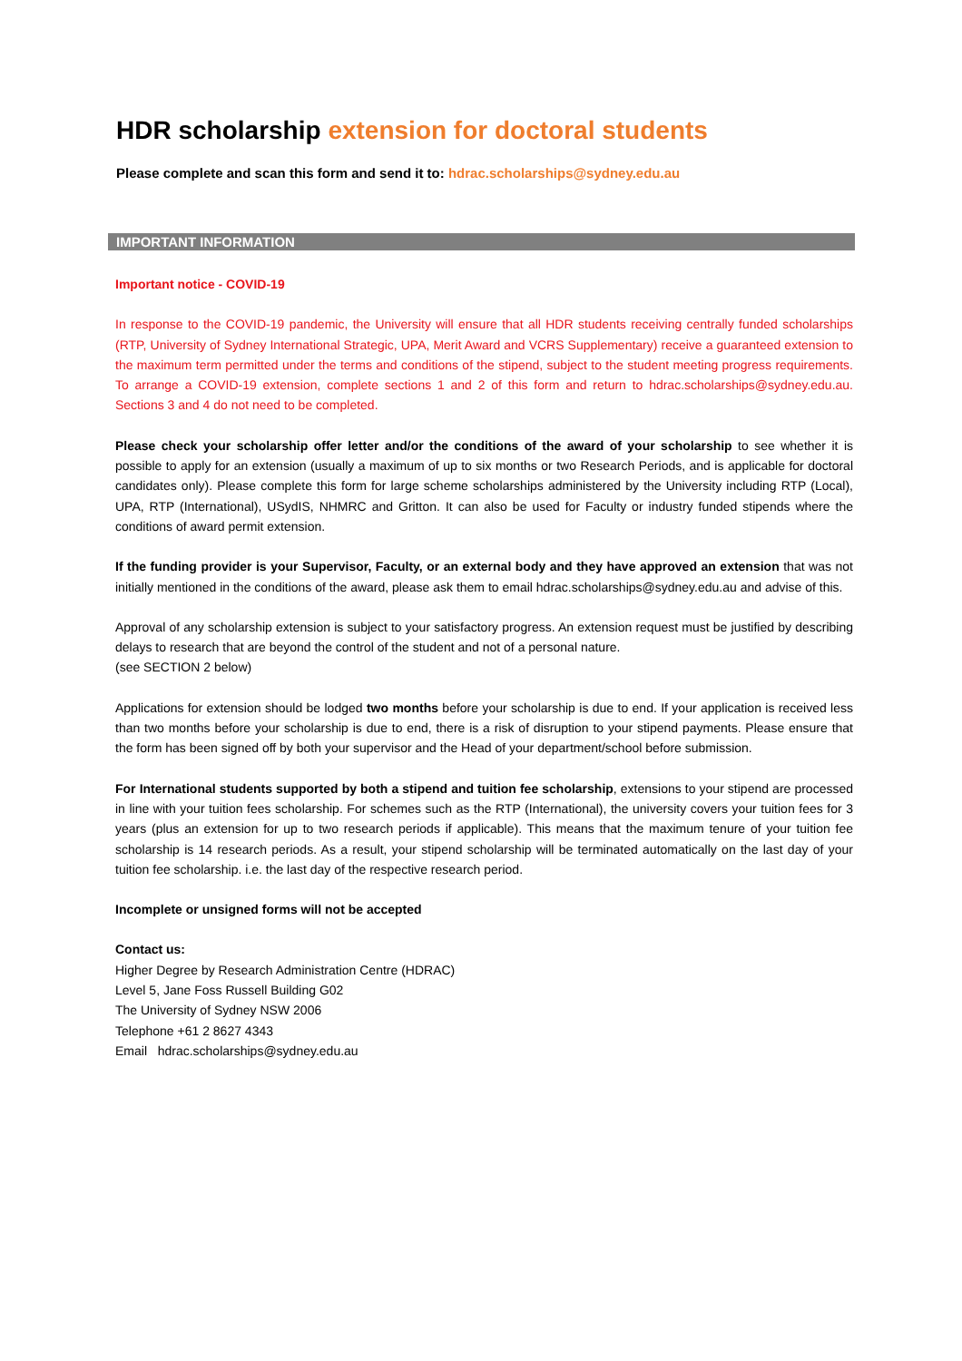HDR scholarship extension for doctoral students
Please complete and scan this form and send it to: hdrac.scholarships@sydney.edu.au
IMPORTANT INFORMATION
Important notice - COVID-19
In response to the COVID-19 pandemic, the University will ensure that all HDR students receiving centrally funded scholarships (RTP, University of Sydney International Strategic, UPA, Merit Award and VCRS Supplementary) receive a guaranteed extension to the maximum term permitted under the terms and conditions of the stipend, subject to the student meeting progress requirements. To arrange a COVID-19 extension, complete sections 1 and 2 of this form and return to hdrac.scholarships@sydney.edu.au. Sections 3 and 4 do not need to be completed.
Please check your scholarship offer letter and/or the conditions of the award of your scholarship to see whether it is possible to apply for an extension (usually a maximum of up to six months or two Research Periods, and is applicable for doctoral candidates only). Please complete this form for large scheme scholarships administered by the University including RTP (Local), UPA, RTP (International), USydIS, NHMRC and Gritton. It can also be used for Faculty or industry funded stipends where the conditions of award permit extension.
If the funding provider is your Supervisor, Faculty, or an external body and they have approved an extension that was not initially mentioned in the conditions of the award, please ask them to email hdrac.scholarships@sydney.edu.au and advise of this.
Approval of any scholarship extension is subject to your satisfactory progress. An extension request must be justified by describing delays to research that are beyond the control of the student and not of a personal nature.
(see SECTION 2 below)
Applications for extension should be lodged two months before your scholarship is due to end. If your application is received less than two months before your scholarship is due to end, there is a risk of disruption to your stipend payments. Please ensure that the form has been signed off by both your supervisor and the Head of your department/school before submission.
For International students supported by both a stipend and tuition fee scholarship, extensions to your stipend are processed in line with your tuition fees scholarship. For schemes such as the RTP (International), the university covers your tuition fees for 3 years (plus an extension for up to two research periods if applicable). This means that the maximum tenure of your tuition fee scholarship is 14 research periods. As a result, your stipend scholarship will be terminated automatically on the last day of your tuition fee scholarship. i.e. the last day of the respective research period.
Incomplete or unsigned forms will not be accepted
Contact us:
Higher Degree by Research Administration Centre (HDRAC)
Level 5, Jane Foss Russell Building G02
The University of Sydney NSW 2006
Telephone +61 2 8627 4343
Email hdrac.scholarships@sydney.edu.au